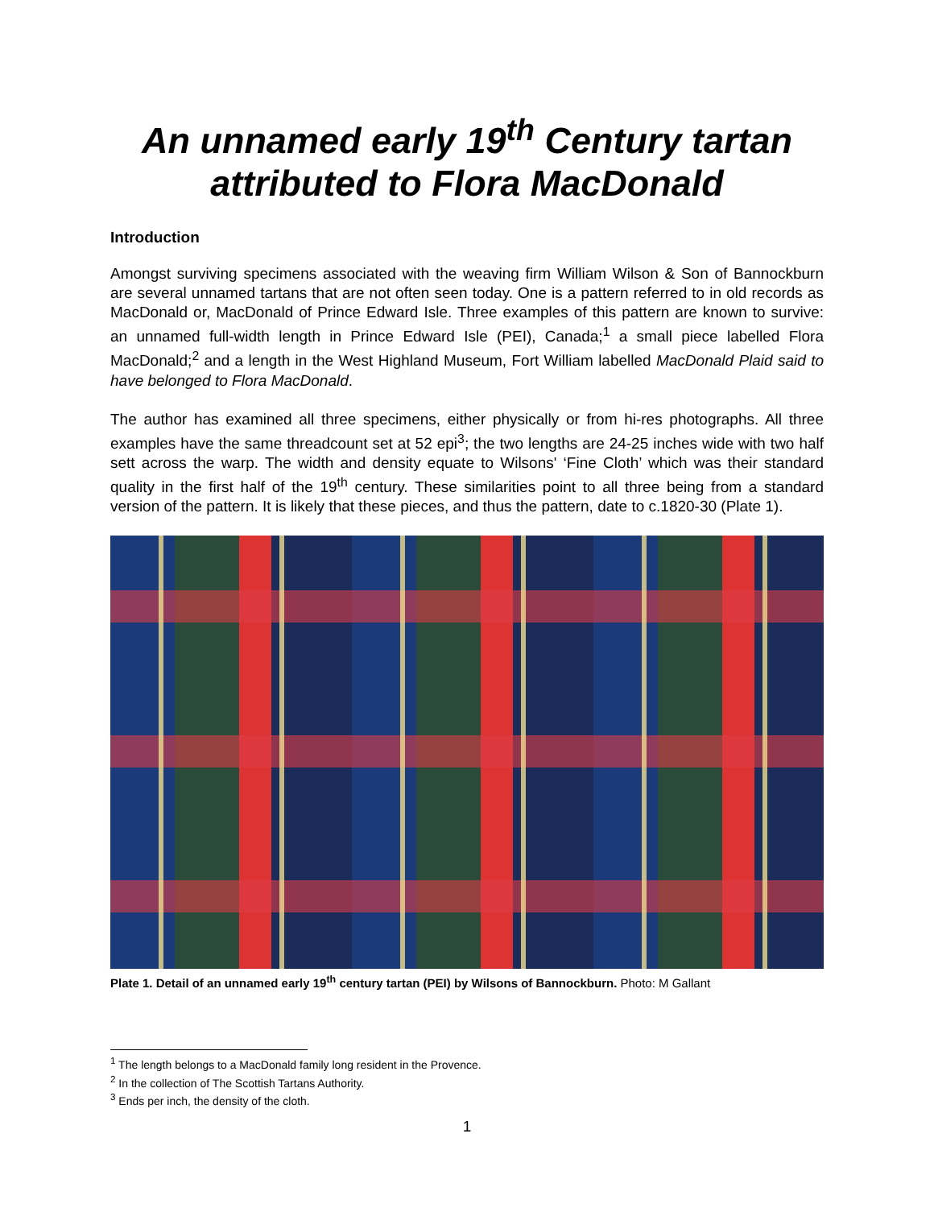An unnamed early 19<sup>th</sup> Century tartan attributed to Flora MacDonald
Introduction
Amongst surviving specimens associated with the weaving firm William Wilson & Son of Bannockburn are several unnamed tartans that are not often seen today. One is a pattern referred to in old records as MacDonald or, MacDonald of Prince Edward Isle. Three examples of this pattern are known to survive: an unnamed full-width length in Prince Edward Isle (PEI), Canada;<sup>1</sup> a small piece labelled Flora MacDonald;<sup>2</sup> and a length in the West Highland Museum, Fort William labelled MacDonald Plaid said to have belonged to Flora MacDonald.
The author has examined all three specimens, either physically or from hi-res photographs. All three examples have the same threadcount set at 52 epi<sup>3</sup>; the two lengths are 24-25 inches wide with two half sett across the warp. The width and density equate to Wilsons' ‘Fine Cloth’ which was their standard quality in the first half of the 19<sup>th</sup> century. These similarities point to all three being from a standard version of the pattern. It is likely that these pieces, and thus the pattern, date to c.1820-30 (Plate 1).
Plate 1. Detail of an unnamed early 19<sup>th</sup> century tartan (PEI) by Wilsons of Bannockburn. Photo: M Gallant
<sup>1</sup> The length belongs to a MacDonald family long resident in the Provence.
<sup>2</sup> In the collection of The Scottish Tartans Authority.
<sup>3</sup> Ends per inch, the density of the cloth.
1